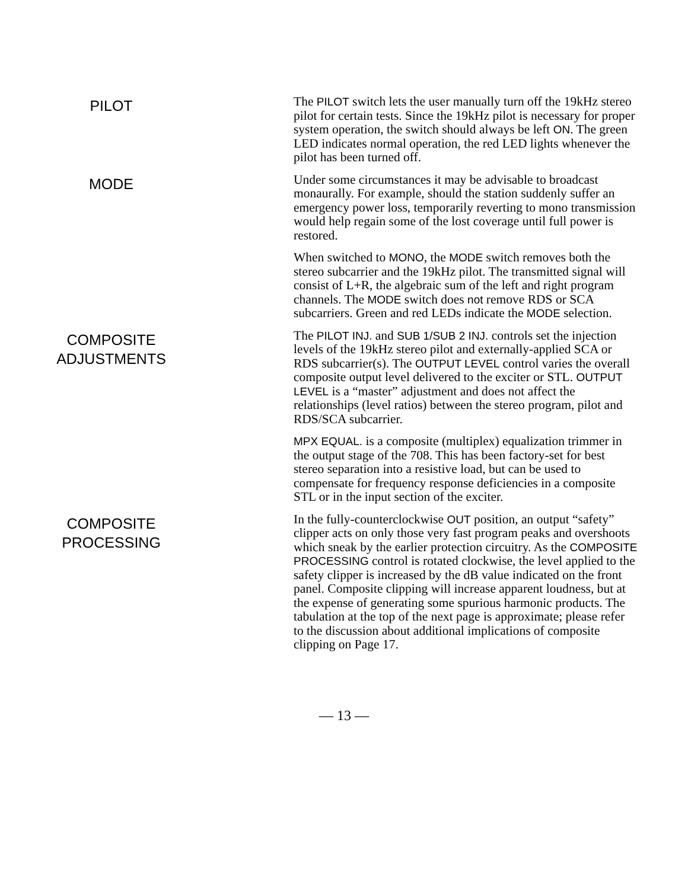PILOT
The PILOT switch lets the user manually turn off the 19kHz stereo pilot for certain tests. Since the 19kHz pilot is necessary for proper system operation, the switch should always be left ON. The green LED indicates normal operation, the red LED lights whenever the pilot has been turned off.
MODE
Under some circumstances it may be advisable to broadcast monaurally. For example, should the station suddenly suffer an emergency power loss, temporarily reverting to mono transmission would help regain some of the lost coverage until full power is restored.
When switched to MONO, the MODE switch removes both the stereo subcarrier and the 19kHz pilot. The transmitted signal will consist of L+R, the algebraic sum of the left and right program channels. The MODE switch does not remove RDS or SCA subcarriers. Green and red LEDs indicate the MODE selection.
COMPOSITE
ADJUSTMENTS
The PILOT INJ. and SUB 1/SUB 2 INJ. controls set the injection levels of the 19kHz stereo pilot and externally-applied SCA or RDS subcarrier(s). The OUTPUT LEVEL control varies the overall composite output level delivered to the exciter or STL. OUTPUT LEVEL is a “master” adjustment and does not affect the relationships (level ratios) between the stereo program, pilot and RDS/SCA subcarrier.
MPX EQUAL. is a composite (multiplex) equalization trimmer in the output stage of the 708. This has been factory-set for best stereo separation into a resistive load, but can be used to compensate for frequency response deficiencies in a composite STL or in the input section of the exciter.
COMPOSITE
PROCESSING
In the fully-counterclockwise OUT position, an output “safety” clipper acts on only those very fast program peaks and overshoots which sneak by the earlier protection circuitry. As the COMPOSITE PROCESSING control is rotated clockwise, the level applied to the safety clipper is increased by the dB value indicated on the front panel. Composite clipping will increase apparent loudness, but at the expense of generating some spurious harmonic products. The tabulation at the top of the next page is approximate; please refer to the discussion about additional implications of composite clipping on Page 17.
— 13 —